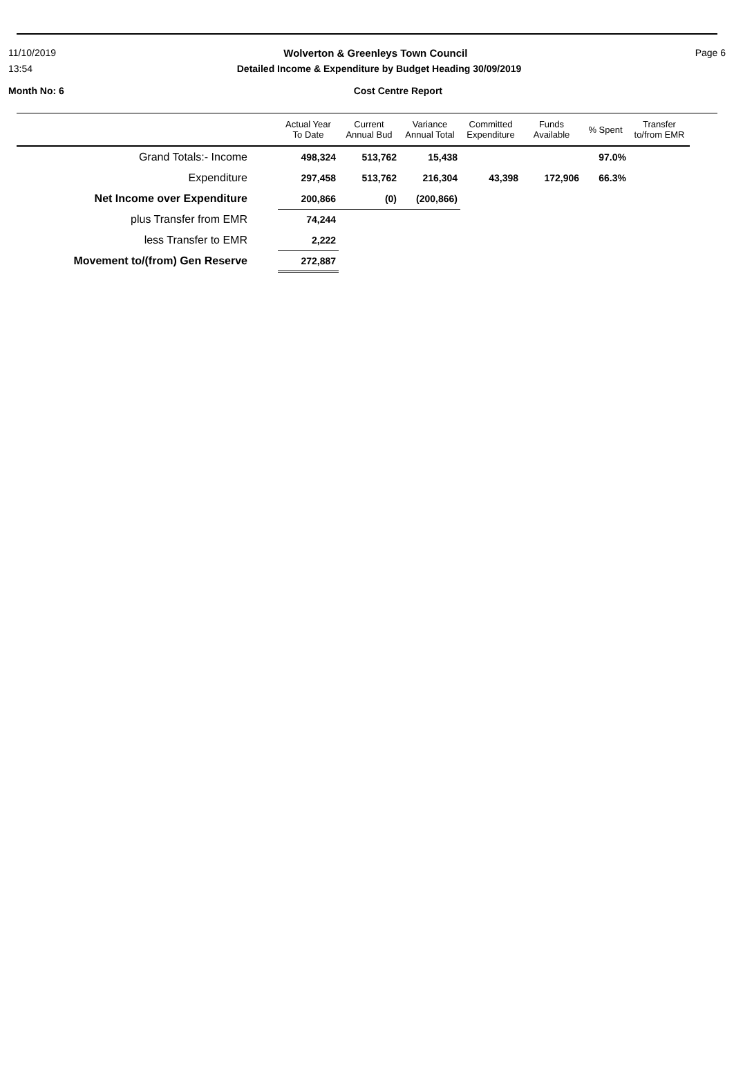11/10/2019 Wolverton & Greenleys Town Council Page 6
13:54 Detailed Income & Expenditure by Budget Heading 30/09/2019
Month No: 6 Cost Centre Report
| | Actual Year To Date | Current Annual Bud | Variance Annual Total | Committed Expenditure | Funds Available | % Spent | Transfer to/from EMR |
| --- | --- | --- | --- | --- | --- | --- | --- |
| Grand Totals:- Income | 498,324 | 513,762 | 15,438 | | | 97.0% | |
| Expenditure | 297,458 | 513,762 | 216,304 | 43,398 | 172,906 | 66.3% | |
| Net Income over Expenditure | 200,866 | (0) | (200,866) | | | | |
| plus Transfer from EMR | 74,244 | | | | | | |
| less Transfer to EMR | 2,222 | | | | | | |
| Movement to/(from) Gen Reserve | 272,887 | | | | | | |